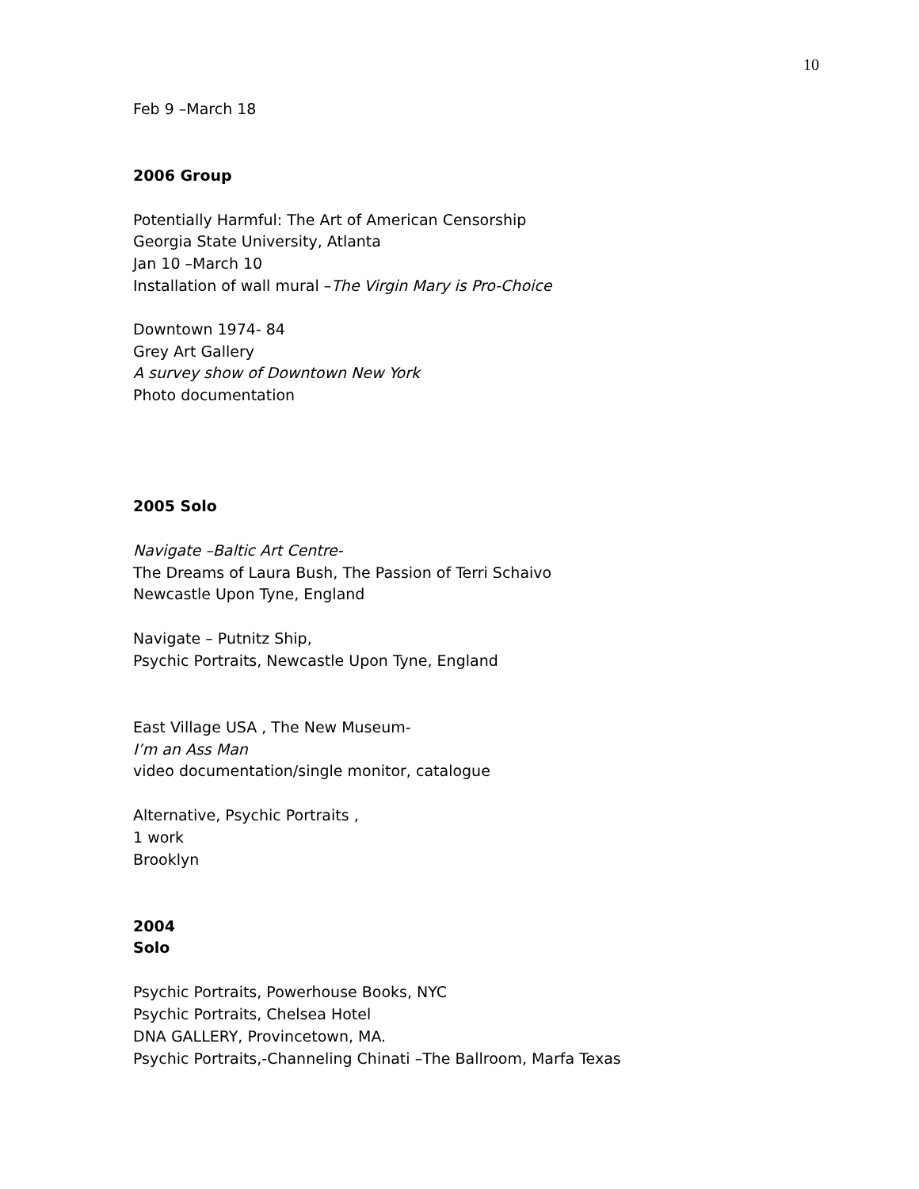10
Feb 9 –March 18
2006 Group
Potentially Harmful: The Art of American Censorship
Georgia State University, Atlanta
Jan 10 –March 10
Installation of wall mural –The Virgin Mary is Pro-Choice
Downtown 1974- 84
Grey Art Gallery
A survey show of Downtown New York
Photo documentation
2005 Solo
Navigate –Baltic Art Centre-
The Dreams of Laura Bush, The Passion of Terri Schaivo
Newcastle Upon Tyne, England
Navigate – Putnitz Ship,
Psychic Portraits, Newcastle Upon Tyne, England
East Village USA , The New Museum-
I’m an Ass Man
video documentation/single monitor, catalogue
Alternative, Psychic Portraits ,
1 work
Brooklyn
2004
Solo
Psychic Portraits, Powerhouse Books, NYC
Psychic Portraits, Chelsea Hotel
DNA GALLERY, Provincetown, MA.
Psychic Portraits,-Channeling Chinati –The Ballroom, Marfa Texas